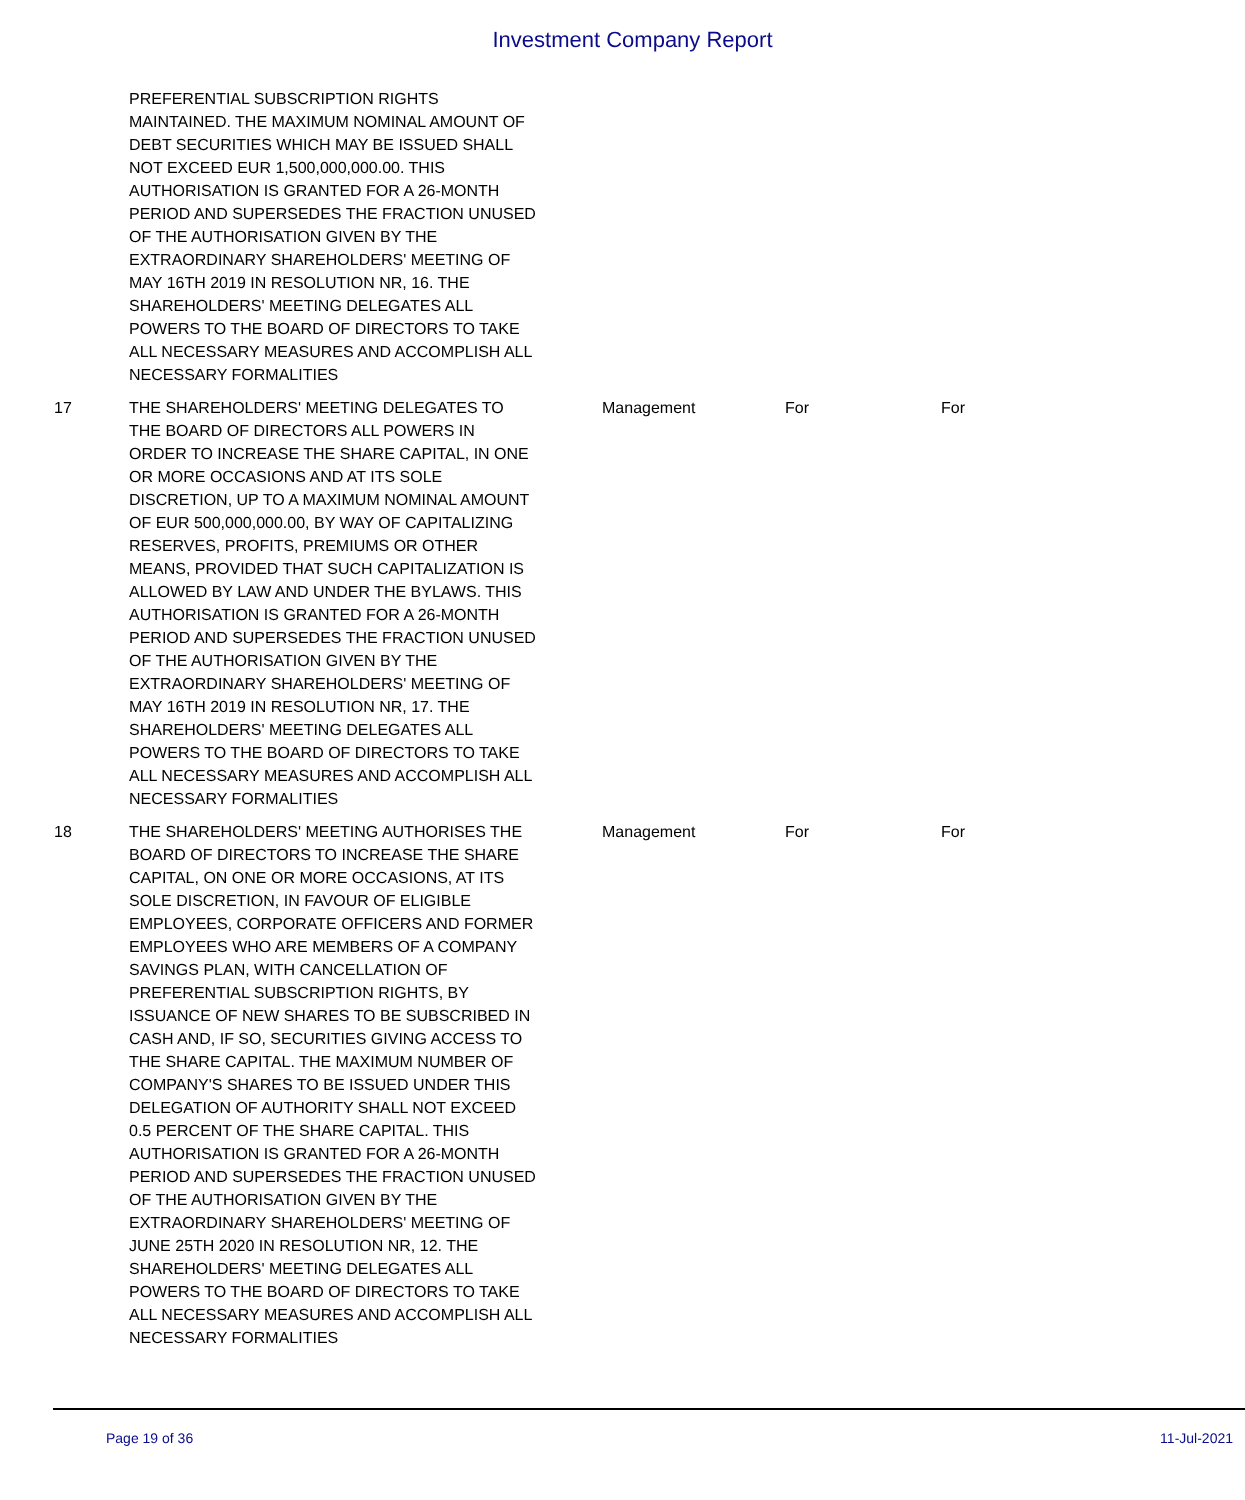Investment Company Report
| | PREFERENTIAL SUBSCRIPTION RIGHTS MAINTAINED. THE MAXIMUM NOMINAL AMOUNT OF DEBT SECURITIES WHICH MAY BE ISSUED SHALL NOT EXCEED EUR 1,500,000,000.00. THIS AUTHORISATION IS GRANTED FOR A 26-MONTH PERIOD AND SUPERSEDES THE FRACTION UNUSED OF THE AUTHORISATION GIVEN BY THE EXTRAORDINARY SHAREHOLDERS' MEETING OF MAY 16TH 2019 IN RESOLUTION NR, 16. THE SHAREHOLDERS' MEETING DELEGATES ALL POWERS TO THE BOARD OF DIRECTORS TO TAKE ALL NECESSARY MEASURES AND ACCOMPLISH ALL NECESSARY FORMALITIES | | | |
| 17 | THE SHAREHOLDERS' MEETING DELEGATES TO THE BOARD OF DIRECTORS ALL POWERS IN ORDER TO INCREASE THE SHARE CAPITAL, IN ONE OR MORE OCCASIONS AND AT ITS SOLE DISCRETION, UP TO A MAXIMUM NOMINAL AMOUNT OF EUR 500,000,000.00, BY WAY OF CAPITALIZING RESERVES, PROFITS, PREMIUMS OR OTHER MEANS, PROVIDED THAT SUCH CAPITALIZATION IS ALLOWED BY LAW AND UNDER THE BYLAWS. THIS AUTHORISATION IS GRANTED FOR A 26-MONTH PERIOD AND SUPERSEDES THE FRACTION UNUSED OF THE AUTHORISATION GIVEN BY THE EXTRAORDINARY SHAREHOLDERS' MEETING OF MAY 16TH 2019 IN RESOLUTION NR, 17. THE SHAREHOLDERS' MEETING DELEGATES ALL POWERS TO THE BOARD OF DIRECTORS TO TAKE ALL NECESSARY MEASURES AND ACCOMPLISH ALL NECESSARY FORMALITIES | Management | For | For |
| 18 | THE SHAREHOLDERS' MEETING AUTHORISES THE BOARD OF DIRECTORS TO INCREASE THE SHARE CAPITAL, ON ONE OR MORE OCCASIONS, AT ITS SOLE DISCRETION, IN FAVOUR OF ELIGIBLE EMPLOYEES, CORPORATE OFFICERS AND FORMER EMPLOYEES WHO ARE MEMBERS OF A COMPANY SAVINGS PLAN, WITH CANCELLATION OF PREFERENTIAL SUBSCRIPTION RIGHTS, BY ISSUANCE OF NEW SHARES TO BE SUBSCRIBED IN CASH AND, IF SO, SECURITIES GIVING ACCESS TO THE SHARE CAPITAL. THE MAXIMUM NUMBER OF COMPANY'S SHARES TO BE ISSUED UNDER THIS DELEGATION OF AUTHORITY SHALL NOT EXCEED 0.5 PERCENT OF THE SHARE CAPITAL. THIS AUTHORISATION IS GRANTED FOR A 26-MONTH PERIOD AND SUPERSEDES THE FRACTION UNUSED OF THE AUTHORISATION GIVEN BY THE EXTRAORDINARY SHAREHOLDERS' MEETING OF JUNE 25TH 2020 IN RESOLUTION NR, 12. THE SHAREHOLDERS' MEETING DELEGATES ALL POWERS TO THE BOARD OF DIRECTORS TO TAKE ALL NECESSARY MEASURES AND ACCOMPLISH ALL NECESSARY FORMALITIES | Management | For | For |
Page 19 of 36 11-Jul-2021